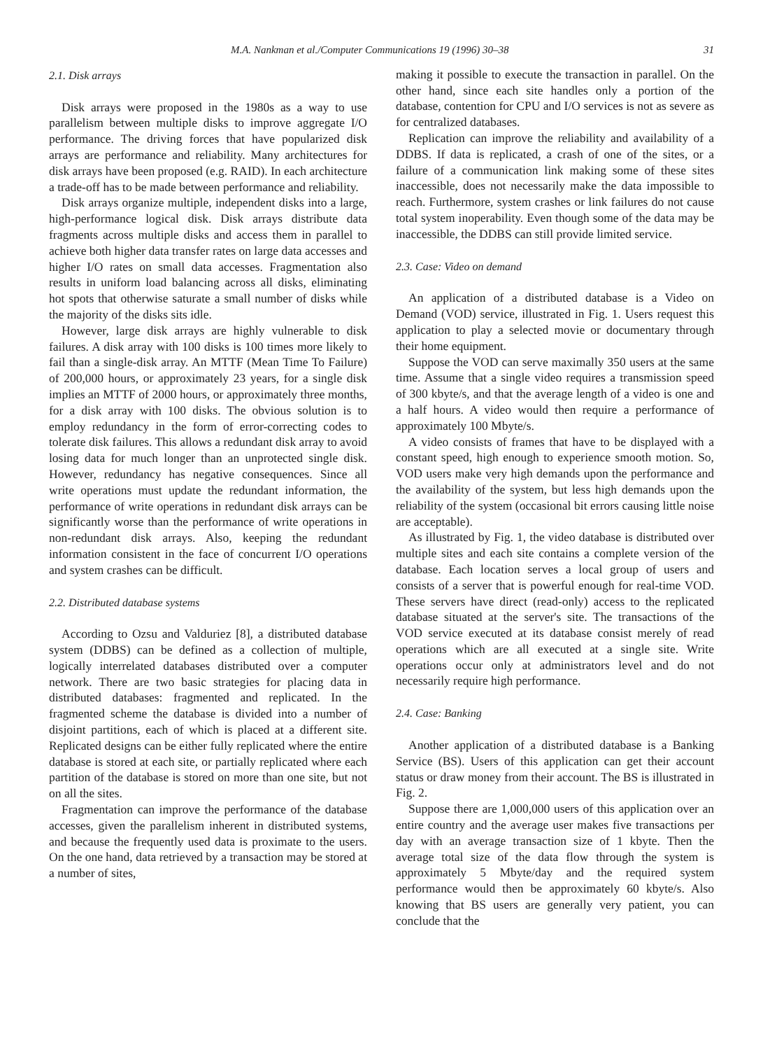M.A. Nankman et al./Computer Communications 19 (1996) 30–38 31
2.1. Disk arrays
Disk arrays were proposed in the 1980s as a way to use parallelism between multiple disks to improve aggregate I/O performance. The driving forces that have popularized disk arrays are performance and reliability. Many architectures for disk arrays have been proposed (e.g. RAID). In each architecture a trade-off has to be made between performance and reliability.
Disk arrays organize multiple, independent disks into a large, high-performance logical disk. Disk arrays distribute data fragments across multiple disks and access them in parallel to achieve both higher data transfer rates on large data accesses and higher I/O rates on small data accesses. Fragmentation also results in uniform load balancing across all disks, eliminating hot spots that otherwise saturate a small number of disks while the majority of the disks sits idle.
However, large disk arrays are highly vulnerable to disk failures. A disk array with 100 disks is 100 times more likely to fail than a single-disk array. An MTTF (Mean Time To Failure) of 200,000 hours, or approximately 23 years, for a single disk implies an MTTF of 2000 hours, or approximately three months, for a disk array with 100 disks. The obvious solution is to employ redundancy in the form of error-correcting codes to tolerate disk failures. This allows a redundant disk array to avoid losing data for much longer than an unprotected single disk. However, redundancy has negative consequences. Since all write operations must update the redundant information, the performance of write operations in redundant disk arrays can be significantly worse than the performance of write operations in non-redundant disk arrays. Also, keeping the redundant information consistent in the face of concurrent I/O operations and system crashes can be difficult.
2.2. Distributed database systems
According to Ozsu and Valduriez [8], a distributed database system (DDBS) can be defined as a collection of multiple, logically interrelated databases distributed over a computer network. There are two basic strategies for placing data in distributed databases: fragmented and replicated. In the fragmented scheme the database is divided into a number of disjoint partitions, each of which is placed at a different site. Replicated designs can be either fully replicated where the entire database is stored at each site, or partially replicated where each partition of the database is stored on more than one site, but not on all the sites.
Fragmentation can improve the performance of the database accesses, given the parallelism inherent in distributed systems, and because the frequently used data is proximate to the users. On the one hand, data retrieved by a transaction may be stored at a number of sites,
making it possible to execute the transaction in parallel. On the other hand, since each site handles only a portion of the database, contention for CPU and I/O services is not as severe as for centralized databases.
Replication can improve the reliability and availability of a DDBS. If data is replicated, a crash of one of the sites, or a failure of a communication link making some of these sites inaccessible, does not necessarily make the data impossible to reach. Furthermore, system crashes or link failures do not cause total system inoperability. Even though some of the data may be inaccessible, the DDBS can still provide limited service.
2.3. Case: Video on demand
An application of a distributed database is a Video on Demand (VOD) service, illustrated in Fig. 1. Users request this application to play a selected movie or documentary through their home equipment.
Suppose the VOD can serve maximally 350 users at the same time. Assume that a single video requires a transmission speed of 300 kbyte/s, and that the average length of a video is one and a half hours. A video would then require a performance of approximately 100 Mbyte/s.
A video consists of frames that have to be displayed with a constant speed, high enough to experience smooth motion. So, VOD users make very high demands upon the performance and the availability of the system, but less high demands upon the reliability of the system (occasional bit errors causing little noise are acceptable).
As illustrated by Fig. 1, the video database is distributed over multiple sites and each site contains a complete version of the database. Each location serves a local group of users and consists of a server that is powerful enough for real-time VOD. These servers have direct (read-only) access to the replicated database situated at the server's site. The transactions of the VOD service executed at its database consist merely of read operations which are all executed at a single site. Write operations occur only at administrators level and do not necessarily require high performance.
2.4. Case: Banking
Another application of a distributed database is a Banking Service (BS). Users of this application can get their account status or draw money from their account. The BS is illustrated in Fig. 2.
Suppose there are 1,000,000 users of this application over an entire country and the average user makes five transactions per day with an average transaction size of 1 kbyte. Then the average total size of the data flow through the system is approximately 5 Mbyte/day and the required system performance would then be approximately 60 kbyte/s. Also knowing that BS users are generally very patient, you can conclude that the